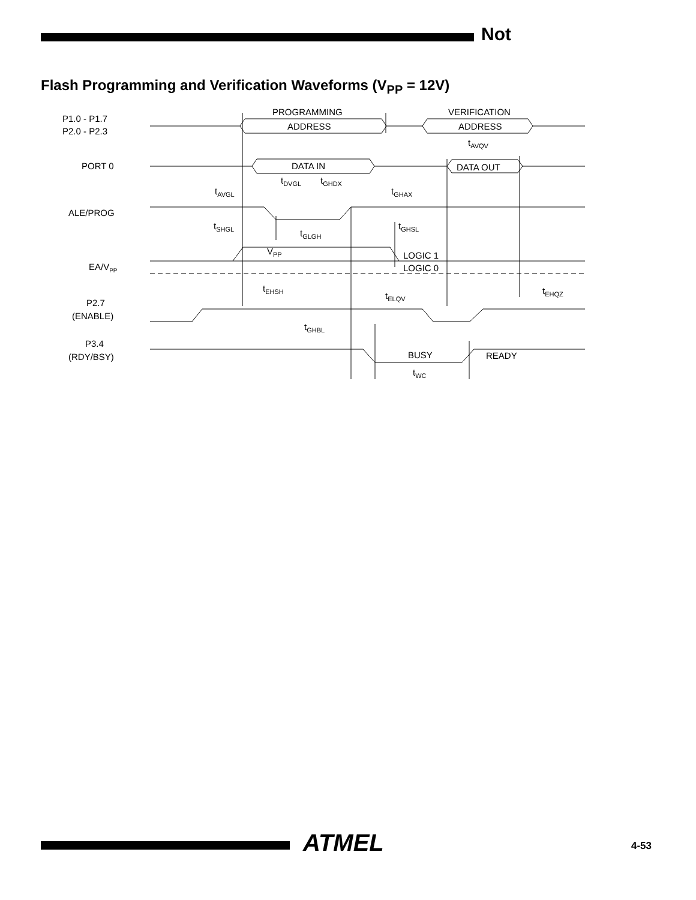Not
Flash Programming and Verification Waveforms (V<sub>PP</sub> = 12V)
P1.0 - P1.7
P2.0 - P2.3
PORT 0
ALE/PROG
EA/VPP
P2.7
(ENABLE)
P3.4
(RDY/BSY)
PROGRAMMING
VERIFICATION
ADDRESS
ADDRESS
DATA IN
DATA OUT
tAVQV
tDVGL
tGHDX
tAVGL
tGHAX
tSHGL
tGHSL
tGLGH
VPP
LOGIC 1
LOGIC 0
tEHSH
tEHQZ
tELQV
tGHBL
BUSY
READY
tWC
ATMEL 4-53